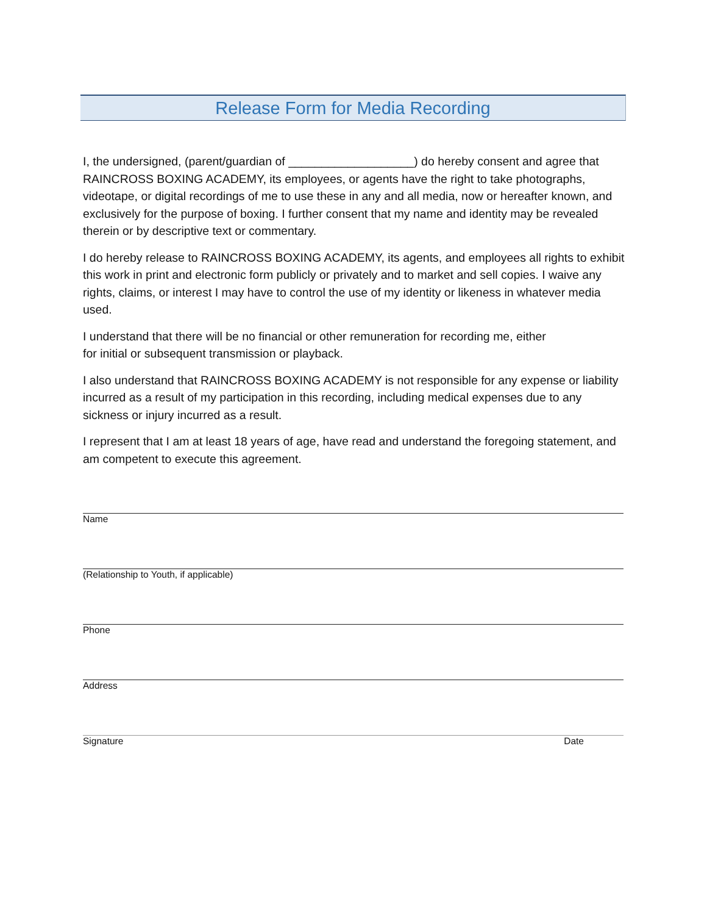Release Form for Media Recording
I, the undersigned, (parent/guardian of ___________________) do hereby consent and agree that RAINCROSS BOXING ACADEMY, its employees, or agents have the right to take photographs, videotape, or digital recordings of me to use these in any and all media, now or hereafter known, and exclusively for the purpose of boxing. I further consent that my name and identity may be revealed therein or by descriptive text or commentary.
I do hereby release to RAINCROSS BOXING ACADEMY, its agents, and employees all rights to exhibit this work in print and electronic form publicly or privately and to market and sell copies. I waive any rights, claims, or interest I may have to control the use of my identity or likeness in whatever media used.
I understand that there will be no financial or other remuneration for recording me, either
for initial or subsequent transmission or playback.
I also understand that RAINCROSS BOXING ACADEMY is not responsible for any expense or liability incurred as a result of my participation in this recording, including medical expenses due to any sickness or injury incurred as a result.
I represent that I am at least 18 years of age, have read and understand the foregoing statement, and am competent to execute this agreement.
Name
(Relationship to Youth, if applicable)
Phone
Address
Signature Date